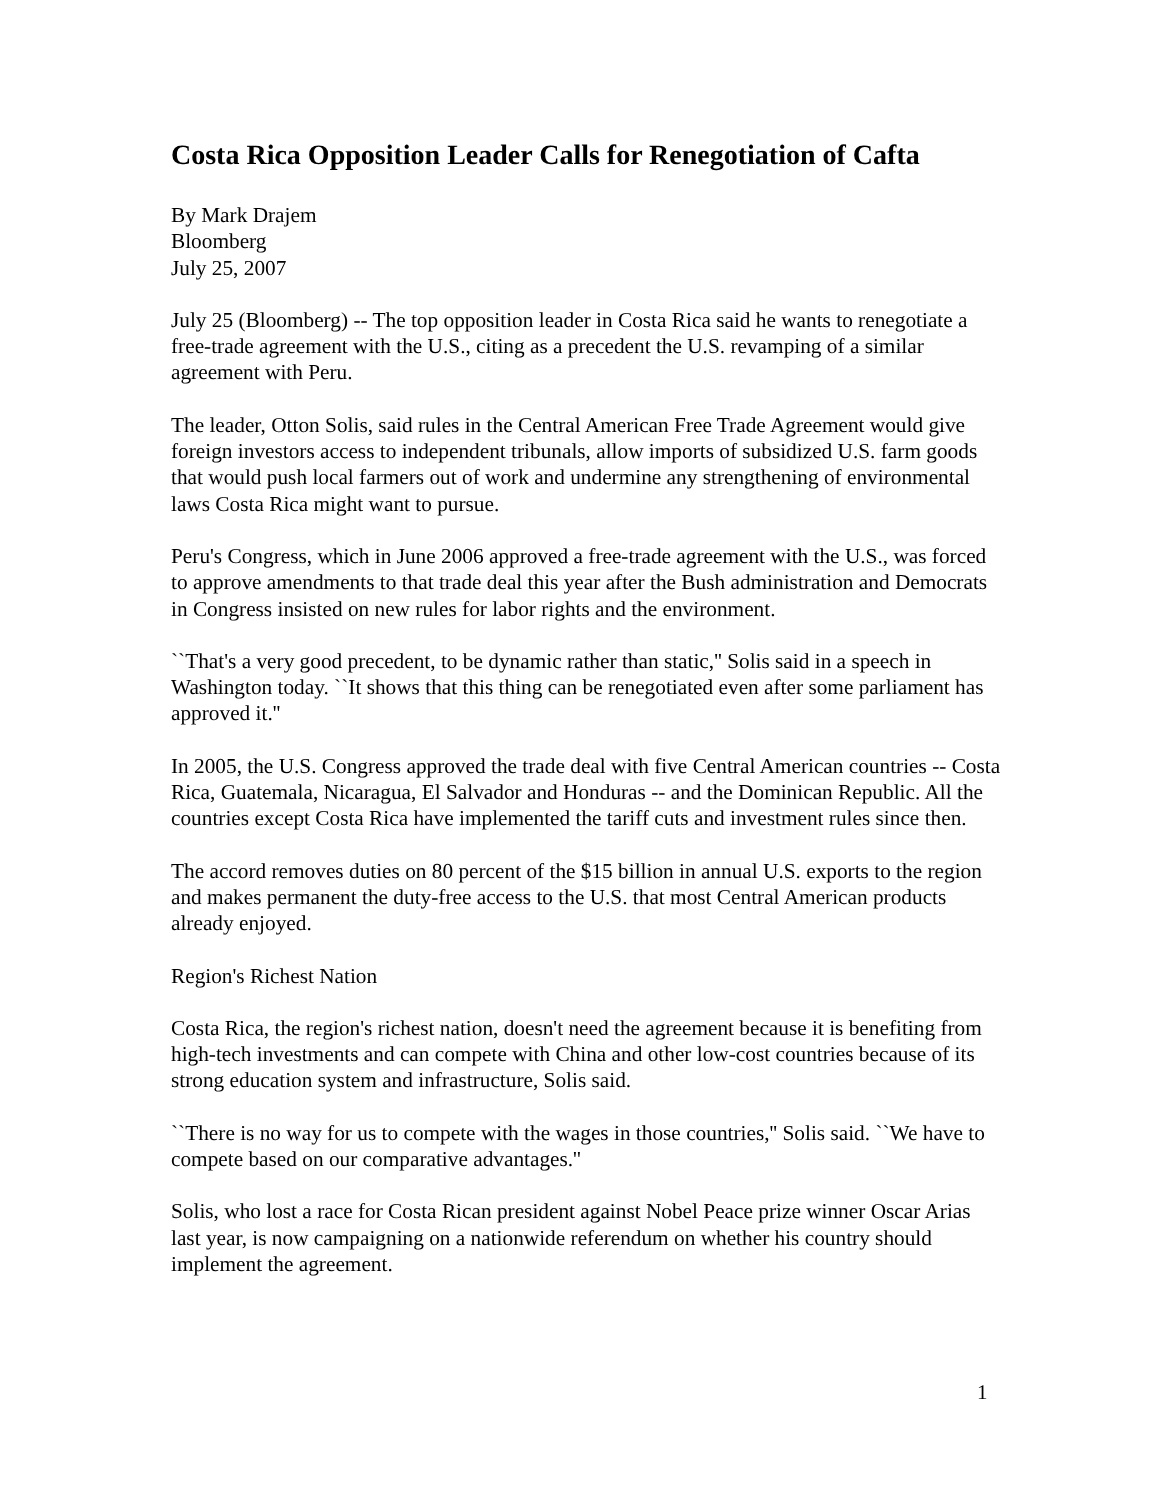Costa Rica Opposition Leader Calls for Renegotiation of Cafta
By Mark Drajem
Bloomberg
July 25, 2007
July 25 (Bloomberg) -- The top opposition leader in Costa Rica said he wants to renegotiate a free-trade agreement with the U.S., citing as a precedent the U.S. revamping of a similar agreement with Peru.
The leader, Otton Solis, said rules in the Central American Free Trade Agreement would give foreign investors access to independent tribunals, allow imports of subsidized U.S. farm goods that would push local farmers out of work and undermine any strengthening of environmental laws Costa Rica might want to pursue.
Peru's Congress, which in June 2006 approved a free-trade agreement with the U.S., was forced to approve amendments to that trade deal this year after the Bush administration and Democrats in Congress insisted on new rules for labor rights and the environment.
``That's a very good precedent, to be dynamic rather than static,'' Solis said in a speech in Washington today. ``It shows that this thing can be renegotiated even after some parliament has approved it.''
In 2005, the U.S. Congress approved the trade deal with five Central American countries -- Costa Rica, Guatemala, Nicaragua, El Salvador and Honduras -- and the Dominican Republic. All the countries except Costa Rica have implemented the tariff cuts and investment rules since then.
The accord removes duties on 80 percent of the $15 billion in annual U.S. exports to the region and makes permanent the duty-free access to the U.S. that most Central American products already enjoyed.
Region's Richest Nation
Costa Rica, the region's richest nation, doesn't need the agreement because it is benefiting from high-tech investments and can compete with China and other low-cost countries because of its strong education system and infrastructure, Solis said.
``There is no way for us to compete with the wages in those countries,'' Solis said. ``We have to compete based on our comparative advantages.''
Solis, who lost a race for Costa Rican president against Nobel Peace prize winner Oscar Arias last year, is now campaigning on a nationwide referendum on whether his country should implement the agreement.
1